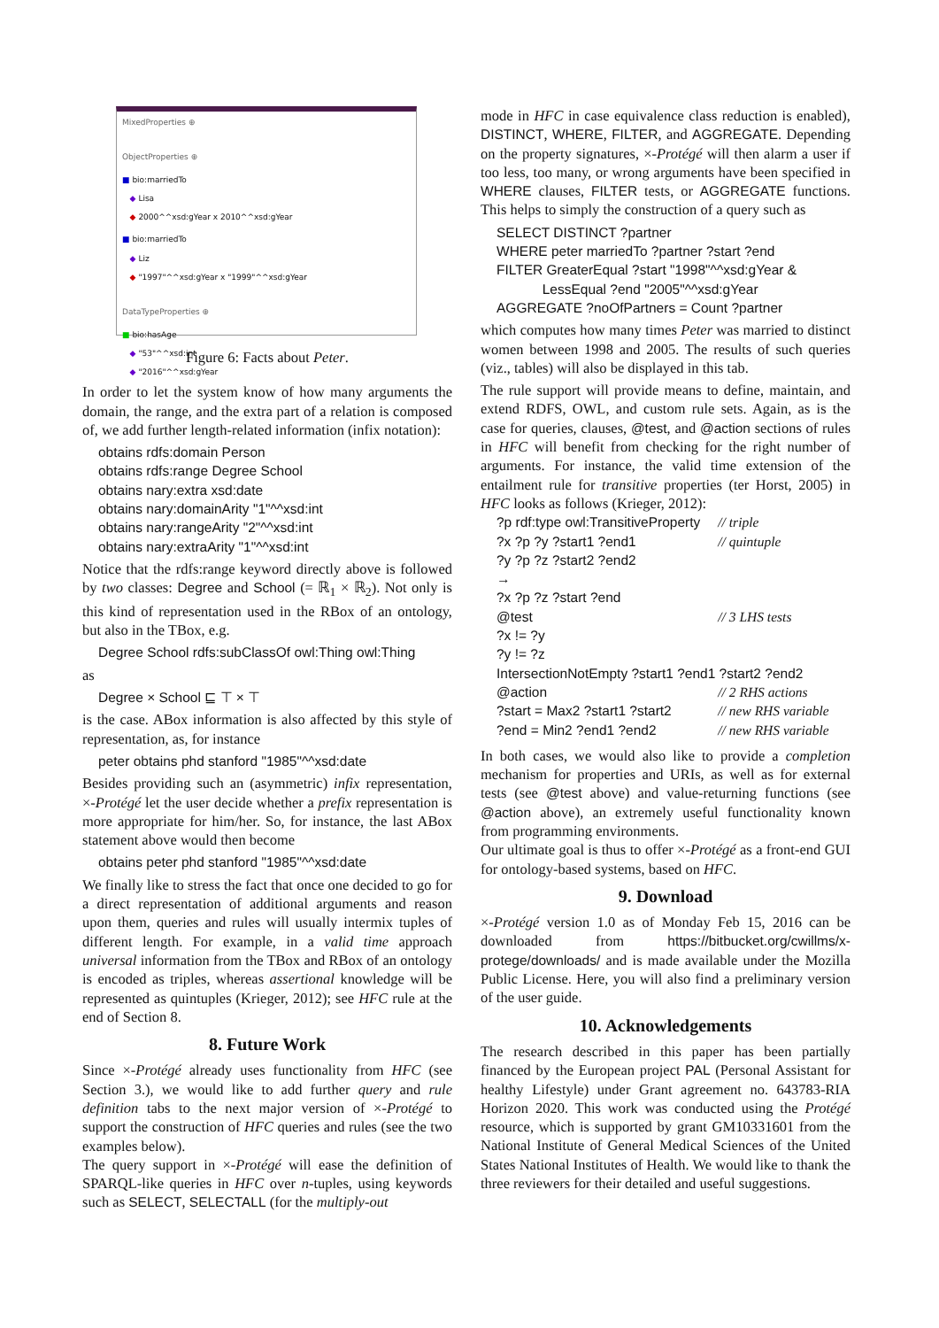MixedProperties ⊕
ObjectProperties ⊕
■ bio:marriedTo
◆ Lisa
◆ 2000^^xsd:gYear x 2010^^xsd:gYear
■ bio:marriedTo
◆ Liz
◆ "1997"^^xsd:gYear x "1999"^^xsd:gYear
DataTypeProperties ⊕
■ bio:hasAge
◆ "53"^^xsd:int
◆ "2016"^^xsd:gYear
Figure 6: Facts about Peter.
In order to let the system know of how many arguments the domain, the range, and the extra part of a relation is composed of, we add further length-related information (infix notation):
obtains rdfs:domain Person
obtains rdfs:range Degree School
obtains nary:extra xsd:date
obtains nary:domainArity "1"^^xsd:int
obtains nary:rangeArity "2"^^xsd:int
obtains nary:extraArity "1"^^xsd:int
Notice that the rdfs:range keyword directly above is followed by two classes: Degree and School (= ℝ<sub>1</sub> × ℝ<sub>2</sub>). Not only is this kind of representation used in the RBox of an ontology, but also in the TBox, e.g.
Degree School rdfs:subClassOf owl:Thing owl:Thing
as
Degree × School ⊑ ⊤ × ⊤
is the case. ABox information is also affected by this style of representation, as, for instance
peter obtains phd stanford "1985"^^xsd:date
Besides providing such an (asymmetric) infix representation, ×-Protégé let the user decide whether a prefix representation is more appropriate for him/her. So, for instance, the last ABox statement above would then become
obtains peter phd stanford "1985"^^xsd:date
We finally like to stress the fact that once one decided to go for a direct representation of additional arguments and reason upon them, queries and rules will usually intermix tuples of different length. For example, in a valid time approach universal information from the TBox and RBox of an ontology is encoded as triples, whereas assertional knowledge will be represented as quintuples (Krieger, 2012); see HFC rule at the end of Section 8.
8. Future Work
Since ×-Protégé already uses functionality from HFC (see Section 3.), we would like to add further query and rule definition tabs to the next major version of ×-Protégé to support the construction of HFC queries and rules (see the two examples below).
The query support in ×-Protégé will ease the definition of SPARQL-like queries in HFC over n-tuples, using keywords such as SELECT, SELECTALL (for the multiply-out
mode in HFC in case equivalence class reduction is enabled), DISTINCT, WHERE, FILTER, and AGGREGATE. Depending on the property signatures, ×-Protégé will then alarm a user if too less, too many, or wrong arguments have been specified in WHERE clauses, FILTER tests, or AGGREGATE functions. This helps to simply the construction of a query such as
SELECT DISTINCT ?partner
WHERE peter marriedTo ?partner ?start ?end
FILTER GreaterEqual ?start "1998"^^xsd:gYear &
LessEqual ?end "2005"^^xsd:gYear
AGGREGATE ?noOfPartners = Count ?partner
which computes how many times Peter was married to distinct women between 1998 and 2005. The results of such queries (viz., tables) will also be displayed in this tab.
The rule support will provide means to define, maintain, and extend RDFS, OWL, and custom rule sets. Again, as is the case for queries, clauses, @test, and @action sections of rules in HFC will benefit from checking for the right number of arguments. For instance, the valid time extension of the entailment rule for transitive properties (ter Horst, 2005) in HFC looks as follows (Krieger, 2012):
| ?p rdf:type owl:TransitiveProperty | // triple |
| ?x ?p ?y ?start1 ?end1 | // quintuple |
| ?y ?p ?z ?start2 ?end2 | |
| → | |
| ?x ?p ?z ?start ?end | |
| @test | // 3 LHS tests |
| ?x != ?y | |
| ?y != ?z | |
| IntersectionNotEmpty ?start1 ?end1 ?start2 ?end2 | |
| @action | // 2 RHS actions |
| ?start = Max2 ?start1 ?start2 | // new RHS variable |
| ?end = Min2 ?end1 ?end2 | // new RHS variable |
In both cases, we would also like to provide a completion mechanism for properties and URIs, as well as for external tests (see @test above) and value-returning functions (see @action above), an extremely useful functionality known from programming environments.
Our ultimate goal is thus to offer ×-Protégé as a front-end GUI for ontology-based systems, based on HFC.
9. Download
×-Protégé version 1.0 as of Monday Feb 15, 2016 can be downloaded from https://bitbucket.org/cwillms/x-protege/downloads/ and is made available under the Mozilla Public License. Here, you will also find a preliminary version of the user guide.
10. Acknowledgements
The research described in this paper has been partially financed by the European project PAL (Personal Assistant for healthy Lifestyle) under Grant agreement no. 643783-RIA Horizon 2020. This work was conducted using the Protégé resource, which is supported by grant GM10331601 from the National Institute of General Medical Sciences of the United States National Institutes of Health. We would like to thank the three reviewers for their detailed and useful suggestions.